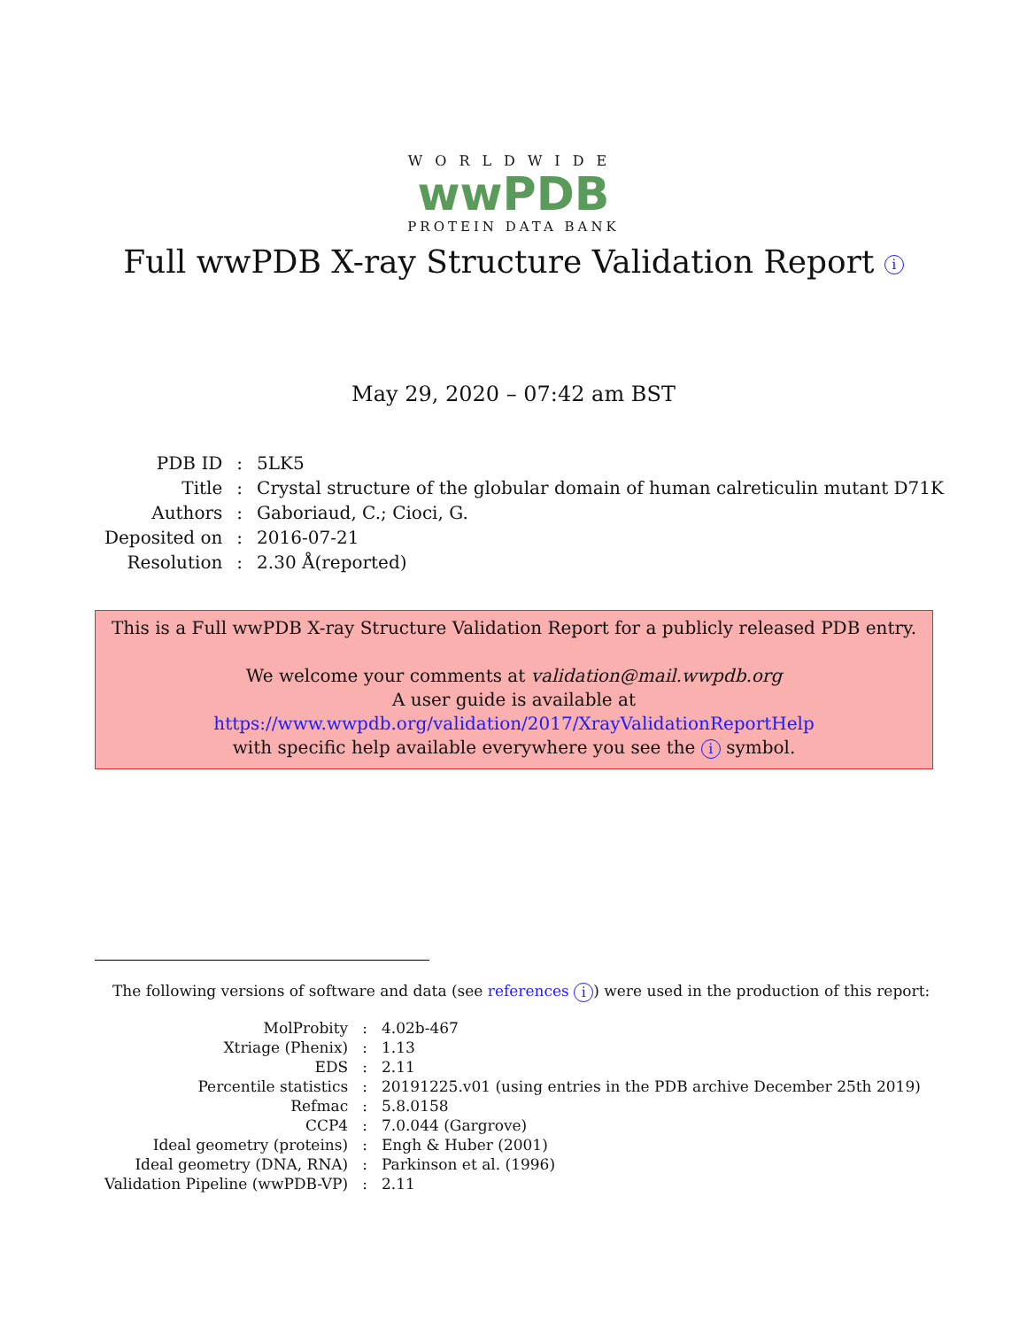WORLDWIDE
wwPDB
PROTEIN DATA BANK
Full wwPDB X-ray Structure Validation Report i
May 29, 2020 – 07:42 am BST
| PDB ID | : | 5LK5 |
| Title | : | Crystal structure of the globular domain of human calreticulin mutant D71K |
| Authors | : | Gaboriaud, C.; Cioci, G. |
| Deposited on | : | 2016-07-21 |
| Resolution | : | 2.30 Å(reported) |
This is a Full wwPDB X-ray Structure Validation Report for a publicly released PDB entry.
We welcome your comments at validation@mail.wwpdb.org
A user guide is available at
https://www.wwpdb.org/validation/2017/XrayValidationReportHelp
with specific help available everywhere you see the i symbol.
The following versions of software and data (see references i) were used in the production of this report:
| MolProbity | : | 4.02b-467 |
| Xtriage (Phenix) | : | 1.13 |
| EDS | : | 2.11 |
| Percentile statistics | : | 20191225.v01 (using entries in the PDB archive December 25th 2019) |
| Refmac | : | 5.8.0158 |
| CCP4 | : | 7.0.044 (Gargrove) |
| Ideal geometry (proteins) | : | Engh & Huber (2001) |
| Ideal geometry (DNA, RNA) | : | Parkinson et al. (1996) |
| Validation Pipeline (wwPDB-VP) | : | 2.11 |